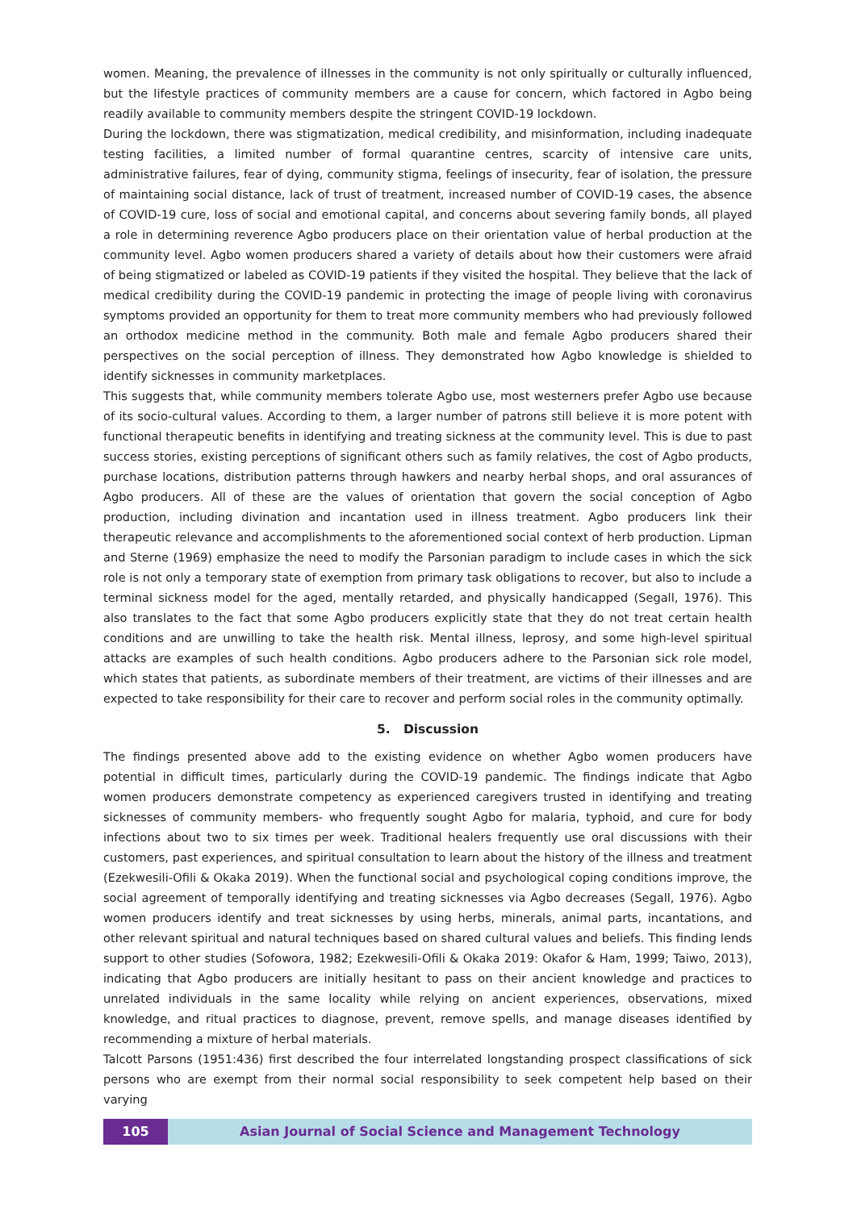women. Meaning, the prevalence of illnesses in the community is not only spiritually or culturally influenced, but the lifestyle practices of community members are a cause for concern, which factored in Agbo being readily available to community members despite the stringent COVID-19 lockdown.
During the lockdown, there was stigmatization, medical credibility, and misinformation, including inadequate testing facilities, a limited number of formal quarantine centres, scarcity of intensive care units, administrative failures, fear of dying, community stigma, feelings of insecurity, fear of isolation, the pressure of maintaining social distance, lack of trust of treatment, increased number of COVID-19 cases, the absence of COVID-19 cure, loss of social and emotional capital, and concerns about severing family bonds, all played a role in determining reverence Agbo producers place on their orientation value of herbal production at the community level. Agbo women producers shared a variety of details about how their customers were afraid of being stigmatized or labeled as COVID-19 patients if they visited the hospital. They believe that the lack of medical credibility during the COVID-19 pandemic in protecting the image of people living with coronavirus symptoms provided an opportunity for them to treat more community members who had previously followed an orthodox medicine method in the community. Both male and female Agbo producers shared their perspectives on the social perception of illness. They demonstrated how Agbo knowledge is shielded to identify sicknesses in community marketplaces.
This suggests that, while community members tolerate Agbo use, most westerners prefer Agbo use because of its socio-cultural values. According to them, a larger number of patrons still believe it is more potent with functional therapeutic benefits in identifying and treating sickness at the community level. This is due to past success stories, existing perceptions of significant others such as family relatives, the cost of Agbo products, purchase locations, distribution patterns through hawkers and nearby herbal shops, and oral assurances of Agbo producers. All of these are the values of orientation that govern the social conception of Agbo production, including divination and incantation used in illness treatment. Agbo producers link their therapeutic relevance and accomplishments to the aforementioned social context of herb production. Lipman and Sterne (1969) emphasize the need to modify the Parsonian paradigm to include cases in which the sick role is not only a temporary state of exemption from primary task obligations to recover, but also to include a terminal sickness model for the aged, mentally retarded, and physically handicapped (Segall, 1976). This also translates to the fact that some Agbo producers explicitly state that they do not treat certain health conditions and are unwilling to take the health risk. Mental illness, leprosy, and some high-level spiritual attacks are examples of such health conditions. Agbo producers adhere to the Parsonian sick role model, which states that patients, as subordinate members of their treatment, are victims of their illnesses and are expected to take responsibility for their care to recover and perform social roles in the community optimally.
5. Discussion
The findings presented above add to the existing evidence on whether Agbo women producers have potential in difficult times, particularly during the COVID-19 pandemic. The findings indicate that Agbo women producers demonstrate competency as experienced caregivers trusted in identifying and treating sicknesses of community members- who frequently sought Agbo for malaria, typhoid, and cure for body infections about two to six times per week. Traditional healers frequently use oral discussions with their customers, past experiences, and spiritual consultation to learn about the history of the illness and treatment (Ezekwesili-Ofili & Okaka 2019). When the functional social and psychological coping conditions improve, the social agreement of temporally identifying and treating sicknesses via Agbo decreases (Segall, 1976). Agbo women producers identify and treat sicknesses by using herbs, minerals, animal parts, incantations, and other relevant spiritual and natural techniques based on shared cultural values and beliefs. This finding lends support to other studies (Sofowora, 1982; Ezekwesili-Ofili & Okaka 2019: Okafor & Ham, 1999; Taiwo, 2013), indicating that Agbo producers are initially hesitant to pass on their ancient knowledge and practices to unrelated individuals in the same locality while relying on ancient experiences, observations, mixed knowledge, and ritual practices to diagnose, prevent, remove spells, and manage diseases identified by recommending a mixture of herbal materials.
Talcott Parsons (1951:436) first described the four interrelated longstanding prospect classifications of sick persons who are exempt from their normal social responsibility to seek competent help based on their varying
105 Asian Journal of Social Science and Management Technology